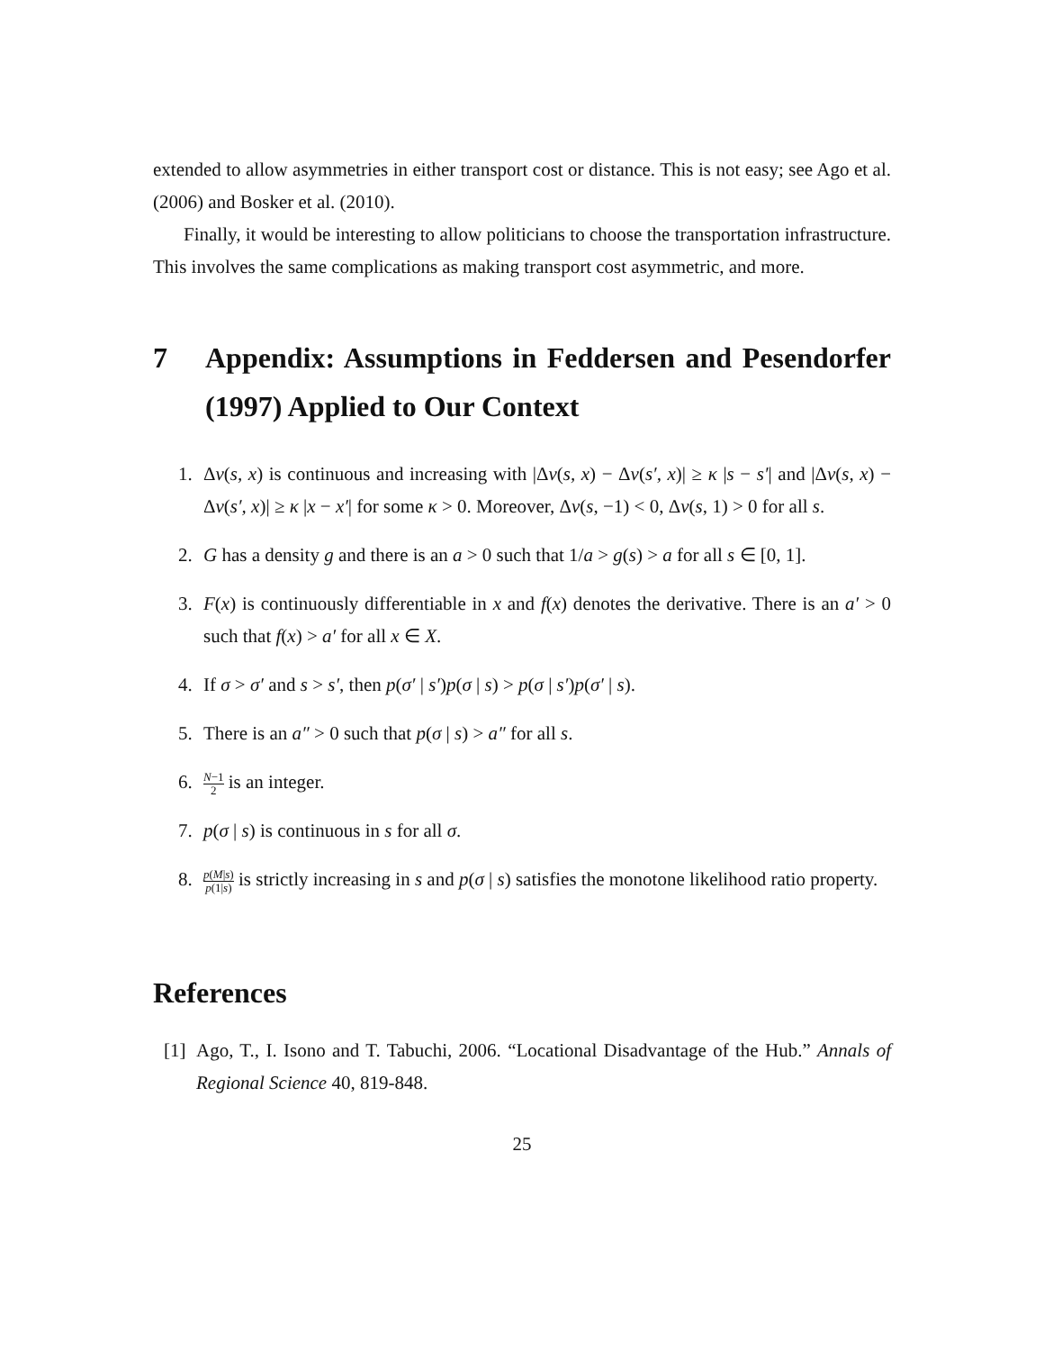extended to allow asymmetries in either transport cost or distance. This is not easy; see Ago et al. (2006) and Bosker et al. (2010).
Finally, it would be interesting to allow politicians to choose the transportation infrastructure. This involves the same complications as making transport cost asymmetric, and more.
7 Appendix: Assumptions in Feddersen and Pesendorfer (1997) Applied to Our Context
1. Δv(s, x) is continuous and increasing with |Δv(s, x) − Δv(s′, x)| ≥ κ |s − s′| and |Δv(s, x) − Δv(s′, x)| ≥ κ |x − x′| for some κ > 0. Moreover, Δv(s, −1) < 0, Δv(s, 1) > 0 for all s.
2. G has a density g and there is an a > 0 such that 1/a > g(s) > a for all s ∈ [0, 1].
3. F(x) is continuously differentiable in x and f(x) denotes the derivative. There is an a′ > 0 such that f(x) > a′ for all x ∈ X.
4. If σ > σ′ and s > s′, then p(σ′ | s′)p(σ | s) > p(σ | s′)p(σ′ | s).
5. There is an a″ > 0 such that p(σ | s) > a″ for all s.
6. N−1 2 is an integer.
7. p(σ | s) is continuous in s for all σ.
8. p(M|s) p(1|s) is strictly increasing in s and p(σ | s) satisfies the monotone likelihood ratio property.
References
[1] Ago, T., I. Isono and T. Tabuchi, 2006. “Locational Disadvantage of the Hub.” Annals of Regional Science 40, 819-848.
25